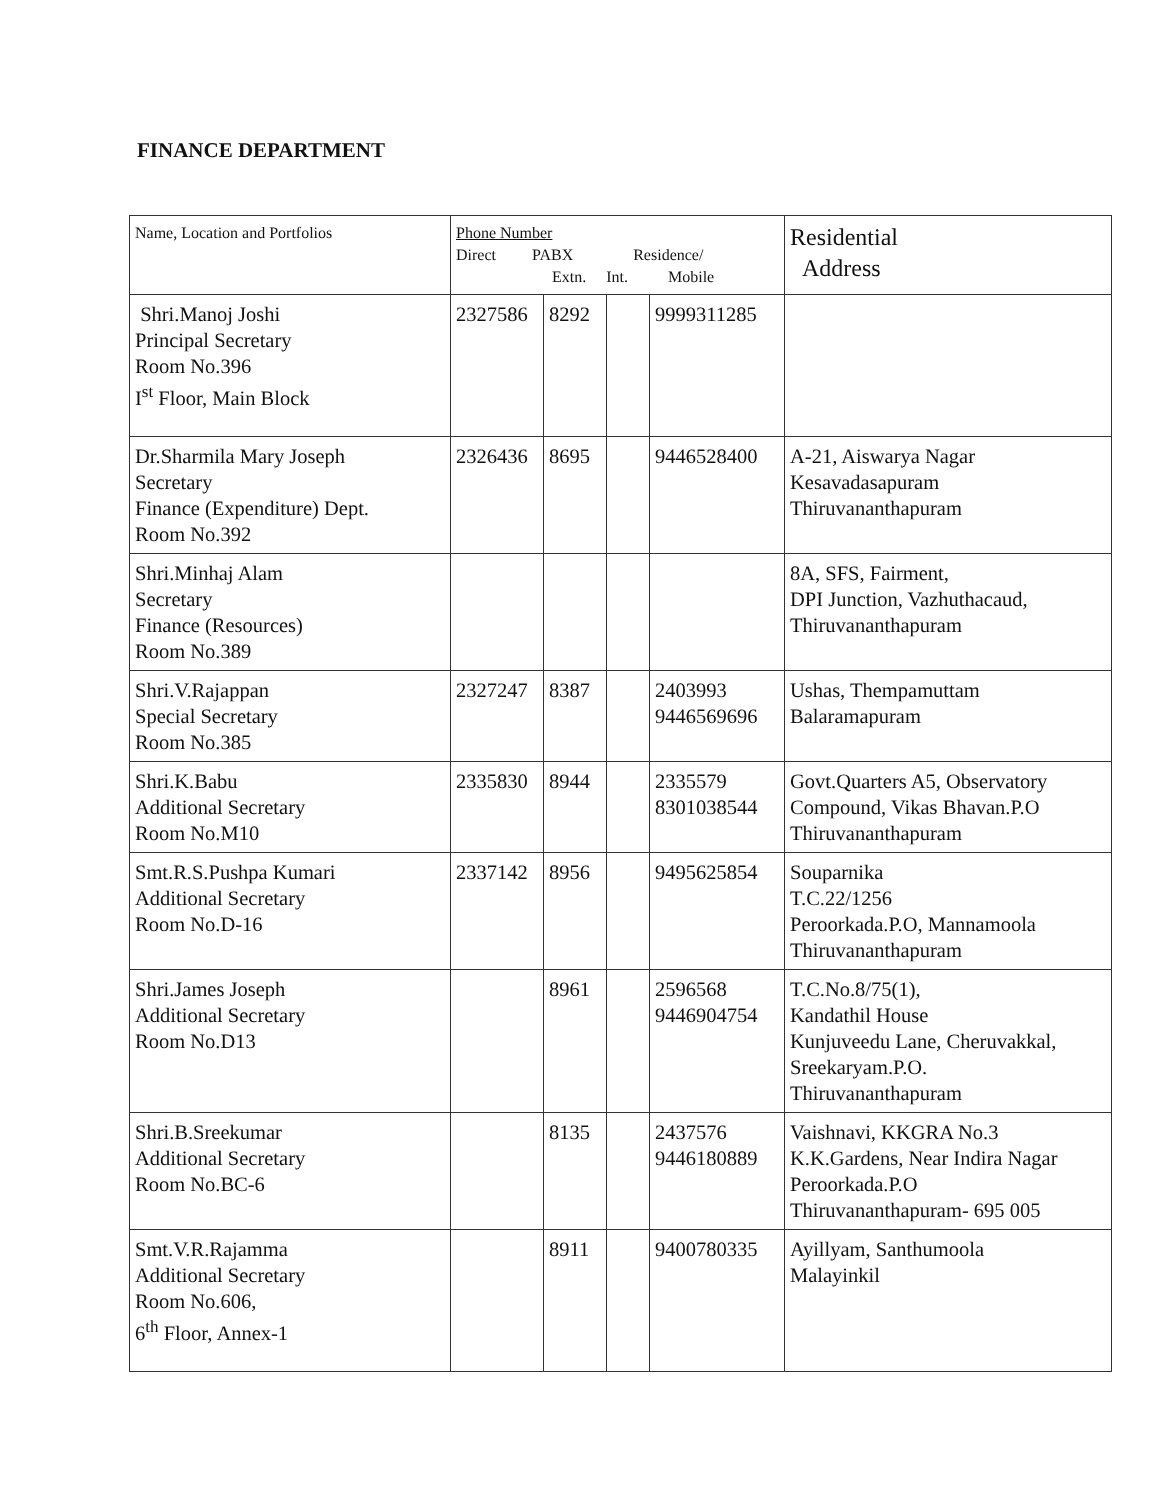FINANCE DEPARTMENT
| Name, Location and Portfolios | Phone Number Direct PABX Residence/ Extn. Int. Mobile | | | | Residential Address |
| --- | --- | --- | --- | --- | --- |
| Shri.Manoj Joshi Principal Secretary Room No.396 I<sup>st</sup> Floor, Main Block | 2327586 | 8292 | | 9999311285 | |
| Dr.Sharmila Mary Joseph Secretary Finance (Expenditure) Dept. Room No.392 | 2326436 | 8695 | | 9446528400 | A-21, Aiswarya Nagar Kesavadasapuram Thiruvananthapuram |
| Shri.Minhaj Alam Secretary Finance (Resources) Room No.389 | | | | | 8A, SFS, Fairment, DPI Junction, Vazhuthacaud, Thiruvananthapuram |
| Shri.V.Rajappan Special Secretary Room No.385 | 2327247 | 8387 | | 2403993 9446569696 | Ushas, Thempamuttam Balaramapuram |
| Shri.K.Babu Additional Secretary Room No.M10 | 2335830 | 8944 | | 2335579 8301038544 | Govt.Quarters A5, Observatory Compound, Vikas Bhavan.P.O Thiruvananthapuram |
| Smt.R.S.Pushpa Kumari Additional Secretary Room No.D-16 | 2337142 | 8956 | | 9495625854 | Souparnika T.C.22/1256 Peroorkada.P.O, Mannamoola Thiruvananthapuram |
| Shri.James Joseph Additional Secretary Room No.D13 | | 8961 | | 2596568 9446904754 | T.C.No.8/75(1), Kandathil House Kunjuveedu Lane, Cheruvakkal, Sreekaryam.P.O. Thiruvananthapuram |
| Shri.B.Sreekumar Additional Secretary Room No.BC-6 | | 8135 | | 2437576 9446180889 | Vaishnavi, KKGRA No.3 K.K.Gardens, Near Indira Nagar Peroorkada.P.O Thiruvananthapuram- 695 005 |
| Smt.V.R.Rajamma Additional Secretary Room No.606, 6<sup>th</sup> Floor, Annex-1 | | 8911 | | 9400780335 | Ayillyam, Santhumoola Malayinkil |